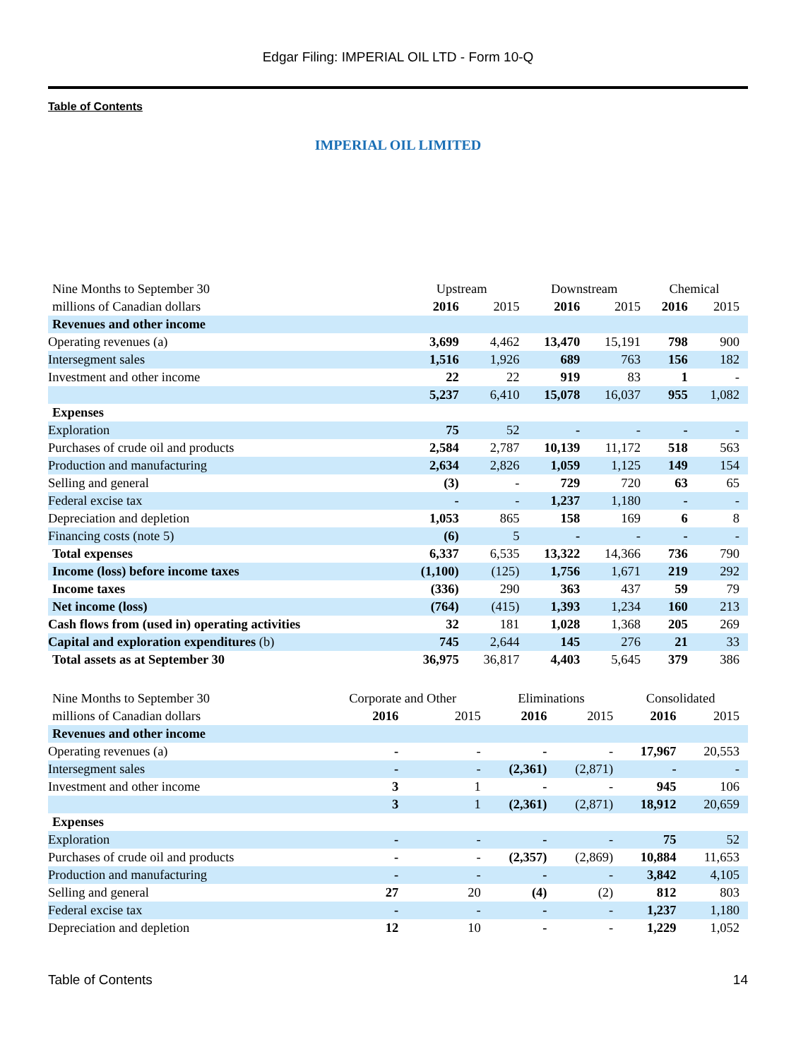Edgar Filing: IMPERIAL OIL LTD - Form 10-Q
Table of Contents
IMPERIAL OIL LIMITED
| Nine Months to September 30 | Upstream | | Downstream | | Chemical | |
| --- | --- | --- | --- | --- | --- | --- |
| millions of Canadian dollars | 2016 | 2015 | 2016 | 2015 | 2016 | 2015 |
| Revenues and other income | | | | | | |
| Operating revenues (a) | 3,699 | 4,462 | 13,470 | 15,191 | 798 | 900 |
| Intersegment sales | 1,516 | 1,926 | 689 | 763 | 156 | 182 |
| Investment and other income | 22 | 22 | 919 | 83 | 1 | - |
| | 5,237 | 6,410 | 15,078 | 16,037 | 955 | 1,082 |
| Expenses | | | | | | |
| Exploration | 75 | 52 | - | - | - | - |
| Purchases of crude oil and products | 2,584 | 2,787 | 10,139 | 11,172 | 518 | 563 |
| Production and manufacturing | 2,634 | 2,826 | 1,059 | 1,125 | 149 | 154 |
| Selling and general | (3) | - | 729 | 720 | 63 | 65 |
| Federal excise tax | - | - | 1,237 | 1,180 | - | - |
| Depreciation and depletion | 1,053 | 865 | 158 | 169 | 6 | 8 |
| Financing costs (note 5) | (6) | 5 | - | - | - | - |
| Total expenses | 6,337 | 6,535 | 13,322 | 14,366 | 736 | 790 |
| Income (loss) before income taxes | (1,100) | (125) | 1,756 | 1,671 | 219 | 292 |
| Income taxes | (336) | 290 | 363 | 437 | 59 | 79 |
| Net income (loss) | (764) | (415) | 1,393 | 1,234 | 160 | 213 |
| Cash flows from (used in) operating activities | 32 | 181 | 1,028 | 1,368 | 205 | 269 |
| Capital and exploration expenditures (b) | 745 | 2,644 | 145 | 276 | 21 | 33 |
| Total assets as at September 30 | 36,975 | 36,817 | 4,403 | 5,645 | 379 | 386 |
| Nine Months to September 30 | Corporate and Other | | Eliminations | | Consolidated | |
| --- | --- | --- | --- | --- | --- | --- |
| millions of Canadian dollars | 2016 | 2015 | 2016 | 2015 | 2016 | 2015 |
| Revenues and other income | | | | | | |
| Operating revenues (a) | - | - | - | - | 17,967 | 20,553 |
| Intersegment sales | - | - | (2,361) | (2,871) | - | - |
| Investment and other income | 3 | 1 | - | - | 945 | 106 |
| | 3 | 1 | (2,361) | (2,871) | 18,912 | 20,659 |
| Expenses | | | | | | |
| Exploration | - | - | - | - | 75 | 52 |
| Purchases of crude oil and products | - | - | (2,357) | (2,869) | 10,884 | 11,653 |
| Production and manufacturing | - | - | - | - | 3,842 | 4,105 |
| Selling and general | 27 | 20 | (4) | (2) | 812 | 803 |
| Federal excise tax | - | - | - | - | 1,237 | 1,180 |
| Depreciation and depletion | 12 | 10 | - | - | 1,229 | 1,052 |
Table of Contents 14